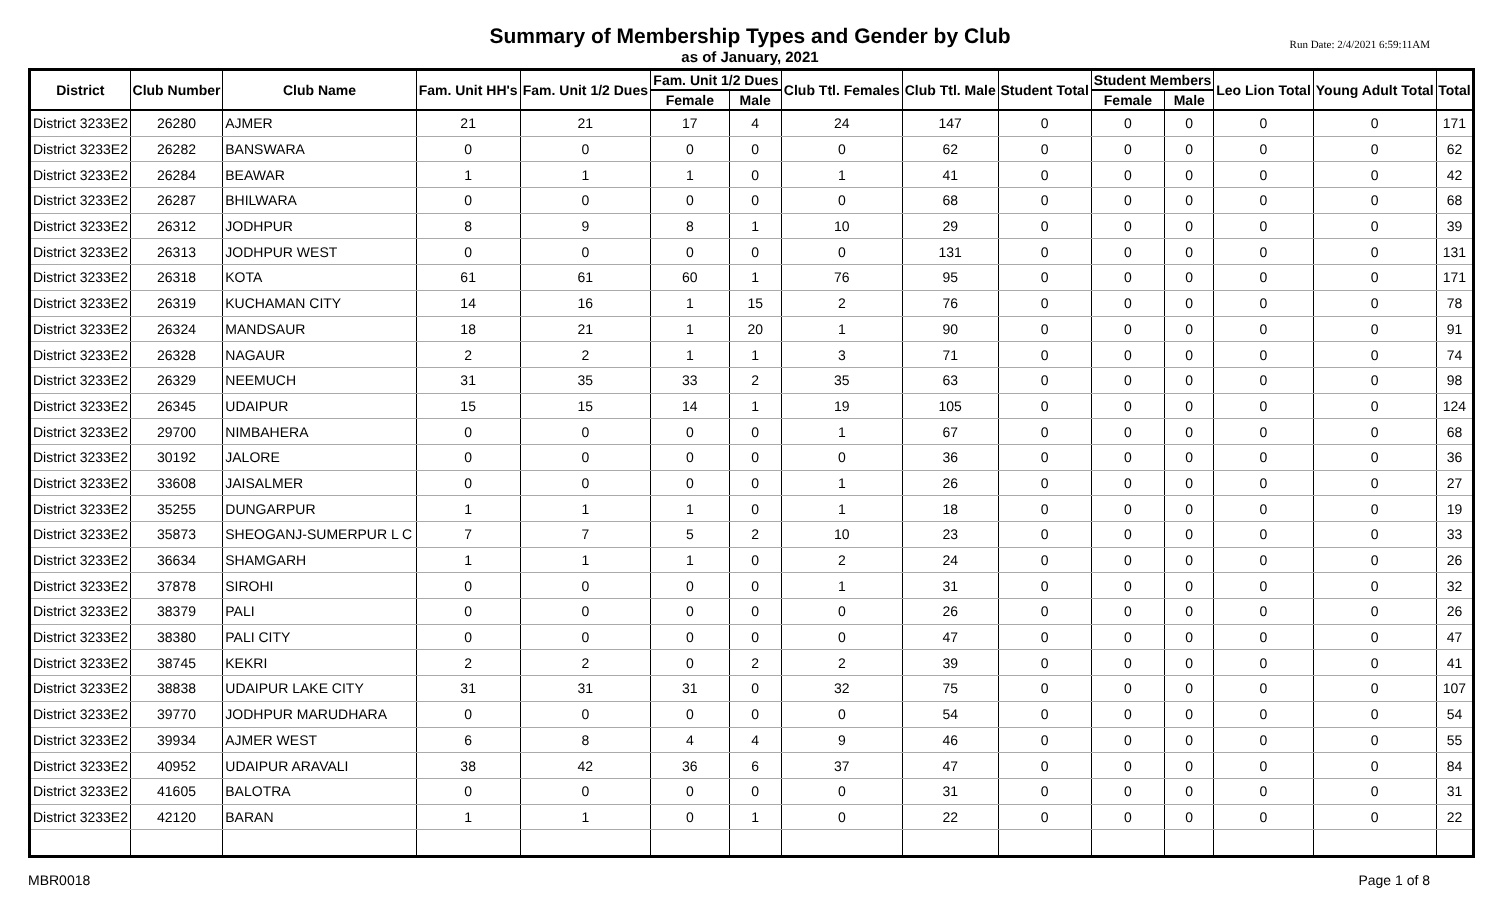Summary of Membership Types and Gender by Club
as of January, 2021
Run Date: 2/4/2021 6:59:11AM
| District | Club Number | Club Name | Fam. Unit HH's | Fam. Unit 1/2 Dues | Fam. Unit 1/2 Dues | | Club Ttl. Females | Club Ttl. Male | Student Total | Student Members | | Leo Lion Total | Young Adult Total | Total |
| --- | --- | --- | --- | --- | --- | --- | --- | --- | --- | --- | --- | --- | --- | --- |
| | | | | | Female | Male | | | | Female | Male | | | |
| District 3233E2 | 26280 | AJMER | 21 | 21 | 17 | 4 | 24 | 147 | 0 | 0 | 0 | 0 | 0 | 171 |
| District 3233E2 | 26282 | BANSWARA | 0 | 0 | 0 | 0 | 0 | 62 | 0 | 0 | 0 | 0 | 0 | 62 |
| District 3233E2 | 26284 | BEAWAR | 1 | 1 | 1 | 0 | 1 | 41 | 0 | 0 | 0 | 0 | 0 | 42 |
| District 3233E2 | 26287 | BHILWARA | 0 | 0 | 0 | 0 | 0 | 68 | 0 | 0 | 0 | 0 | 0 | 68 |
| District 3233E2 | 26312 | JODHPUR | 8 | 9 | 8 | 1 | 10 | 29 | 0 | 0 | 0 | 0 | 0 | 39 |
| District 3233E2 | 26313 | JODHPUR WEST | 0 | 0 | 0 | 0 | 0 | 131 | 0 | 0 | 0 | 0 | 0 | 131 |
| District 3233E2 | 26318 | KOTA | 61 | 61 | 60 | 1 | 76 | 95 | 0 | 0 | 0 | 0 | 0 | 171 |
| District 3233E2 | 26319 | KUCHAMAN CITY | 14 | 16 | 1 | 15 | 2 | 76 | 0 | 0 | 0 | 0 | 0 | 78 |
| District 3233E2 | 26324 | MANDSAUR | 18 | 21 | 1 | 20 | 1 | 90 | 0 | 0 | 0 | 0 | 0 | 91 |
| District 3233E2 | 26328 | NAGAUR | 2 | 2 | 1 | 1 | 3 | 71 | 0 | 0 | 0 | 0 | 0 | 74 |
| District 3233E2 | 26329 | NEEMUCH | 31 | 35 | 33 | 2 | 35 | 63 | 0 | 0 | 0 | 0 | 0 | 98 |
| District 3233E2 | 26345 | UDAIPUR | 15 | 15 | 14 | 1 | 19 | 105 | 0 | 0 | 0 | 0 | 0 | 124 |
| District 3233E2 | 29700 | NIMBAHERA | 0 | 0 | 0 | 0 | 1 | 67 | 0 | 0 | 0 | 0 | 0 | 68 |
| District 3233E2 | 30192 | JALORE | 0 | 0 | 0 | 0 | 0 | 36 | 0 | 0 | 0 | 0 | 0 | 36 |
| District 3233E2 | 33608 | JAISALMER | 0 | 0 | 0 | 0 | 1 | 26 | 0 | 0 | 0 | 0 | 0 | 27 |
| District 3233E2 | 35255 | DUNGARPUR | 1 | 1 | 1 | 0 | 1 | 18 | 0 | 0 | 0 | 0 | 0 | 19 |
| District 3233E2 | 35873 | SHEOGANJ-SUMERPUR L C | 7 | 7 | 5 | 2 | 10 | 23 | 0 | 0 | 0 | 0 | 0 | 33 |
| District 3233E2 | 36634 | SHAMGARH | 1 | 1 | 1 | 0 | 2 | 24 | 0 | 0 | 0 | 0 | 0 | 26 |
| District 3233E2 | 37878 | SIROHI | 0 | 0 | 0 | 0 | 1 | 31 | 0 | 0 | 0 | 0 | 0 | 32 |
| District 3233E2 | 38379 | PALI | 0 | 0 | 0 | 0 | 0 | 26 | 0 | 0 | 0 | 0 | 0 | 26 |
| District 3233E2 | 38380 | PALI CITY | 0 | 0 | 0 | 0 | 0 | 47 | 0 | 0 | 0 | 0 | 0 | 47 |
| District 3233E2 | 38745 | KEKRI | 2 | 2 | 0 | 2 | 2 | 39 | 0 | 0 | 0 | 0 | 0 | 41 |
| District 3233E2 | 38838 | UDAIPUR LAKE CITY | 31 | 31 | 31 | 0 | 32 | 75 | 0 | 0 | 0 | 0 | 0 | 107 |
| District 3233E2 | 39770 | JODHPUR MARUDHARA | 0 | 0 | 0 | 0 | 0 | 54 | 0 | 0 | 0 | 0 | 0 | 54 |
| District 3233E2 | 39934 | AJMER WEST | 6 | 8 | 4 | 4 | 9 | 46 | 0 | 0 | 0 | 0 | 0 | 55 |
| District 3233E2 | 40952 | UDAIPUR ARAVALI | 38 | 42 | 36 | 6 | 37 | 47 | 0 | 0 | 0 | 0 | 0 | 84 |
| District 3233E2 | 41605 | BALOTRA | 0 | 0 | 0 | 0 | 0 | 31 | 0 | 0 | 0 | 0 | 0 | 31 |
| District 3233E2 | 42120 | BARAN | 1 | 1 | 0 | 1 | 0 | 22 | 0 | 0 | 0 | 0 | 0 | 22 |
MBR0018 Page 1 of 8